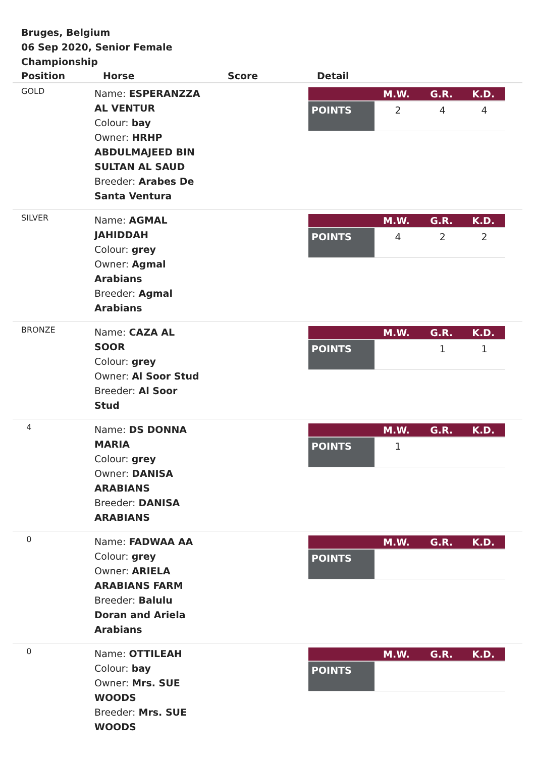Bruges, Belgium
06 Sep 2020, Senior Female Championship
| Position | Horse | Score | Detail |
| --- | --- | --- | --- |
| GOLD | Name: ESPERANZZA AL VENTUR Colour: bay Owner: HRHP ABDULMAJEED BIN SULTAN AL SAUD Breeder: Arabes De Santa Ventura | | / / M.W. / G.R. / K.D. / / --- / --- / --- / --- / / POINTS / 2 / 4 / 4 / |
| SILVER | Name: AGMAL JAHIDDAH Colour: grey Owner: Agmal Arabians Breeder: Agmal Arabians | | / / M.W. / G.R. / K.D. / / --- / --- / --- / --- / / POINTS / 4 / 2 / 2 / |
| BRONZE | Name: CAZA AL SOOR Colour: grey Owner: Al Soor Stud Breeder: Al Soor Stud | | / / M.W. / G.R. / K.D. / / --- / --- / --- / --- / / POINTS / / 1 / 1 / |
| 4 | Name: DS DONNA MARIA Colour: grey Owner: DANISA ARABIANS Breeder: DANISA ARABIANS | | / / M.W. / G.R. / K.D. / / --- / --- / --- / --- / / POINTS / 1 / / / |
| 0 | Name: FADWAA AA Colour: grey Owner: ARIELA ARABIANS FARM Breeder: Balulu Doran and Ariela Arabians | | / / M.W. / G.R. / K.D. / / --- / --- / --- / --- / / POINTS / / / / |
| 0 | Name: OTTILEAH Colour: bay Owner: Mrs. SUE WOODS Breeder: Mrs. SUE WOODS | | / / M.W. / G.R. / K.D. / / --- / --- / --- / --- / / POINTS / / / / |